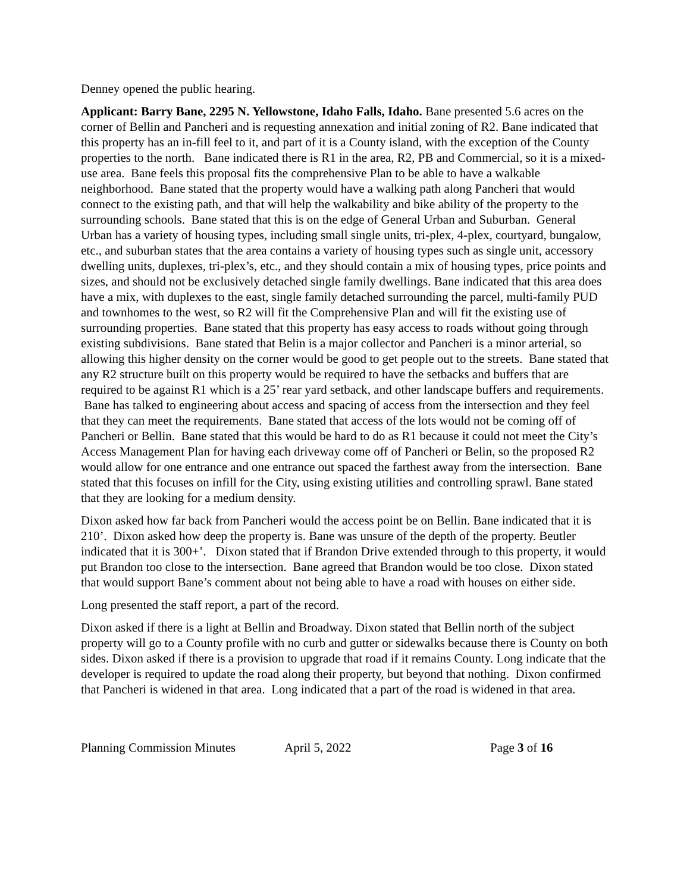Denney opened the public hearing.
Applicant: Barry Bane, 2295 N. Yellowstone, Idaho Falls, Idaho. Bane presented 5.6 acres on the corner of Bellin and Pancheri and is requesting annexation and initial zoning of R2. Bane indicated that this property has an in-fill feel to it, and part of it is a County island, with the exception of the County properties to the north. Bane indicated there is R1 in the area, R2, PB and Commercial, so it is a mixed-use area. Bane feels this proposal fits the comprehensive Plan to be able to have a walkable neighborhood. Bane stated that the property would have a walking path along Pancheri that would connect to the existing path, and that will help the walkability and bike ability of the property to the surrounding schools. Bane stated that this is on the edge of General Urban and Suburban. General Urban has a variety of housing types, including small single units, tri-plex, 4-plex, courtyard, bungalow, etc., and suburban states that the area contains a variety of housing types such as single unit, accessory dwelling units, duplexes, tri-plex’s, etc., and they should contain a mix of housing types, price points and sizes, and should not be exclusively detached single family dwellings. Bane indicated that this area does have a mix, with duplexes to the east, single family detached surrounding the parcel, multi-family PUD and townhomes to the west, so R2 will fit the Comprehensive Plan and will fit the existing use of surrounding properties. Bane stated that this property has easy access to roads without going through existing subdivisions. Bane stated that Belin is a major collector and Pancheri is a minor arterial, so allowing this higher density on the corner would be good to get people out to the streets. Bane stated that any R2 structure built on this property would be required to have the setbacks and buffers that are required to be against R1 which is a 25’ rear yard setback, and other landscape buffers and requirements. Bane has talked to engineering about access and spacing of access from the intersection and they feel that they can meet the requirements. Bane stated that access of the lots would not be coming off of Pancheri or Bellin. Bane stated that this would be hard to do as R1 because it could not meet the City’s Access Management Plan for having each driveway come off of Pancheri or Belin, so the proposed R2 would allow for one entrance and one entrance out spaced the farthest away from the intersection. Bane stated that this focuses on infill for the City, using existing utilities and controlling sprawl. Bane stated that they are looking for a medium density.
Dixon asked how far back from Pancheri would the access point be on Bellin. Bane indicated that it is 210’. Dixon asked how deep the property is. Bane was unsure of the depth of the property. Beutler indicated that it is 300+’. Dixon stated that if Brandon Drive extended through to this property, it would put Brandon too close to the intersection. Bane agreed that Brandon would be too close. Dixon stated that would support Bane’s comment about not being able to have a road with houses on either side.
Long presented the staff report, a part of the record.
Dixon asked if there is a light at Bellin and Broadway. Dixon stated that Bellin north of the subject property will go to a County profile with no curb and gutter or sidewalks because there is County on both sides. Dixon asked if there is a provision to upgrade that road if it remains County. Long indicate that the developer is required to update the road along their property, but beyond that nothing. Dixon confirmed that Pancheri is widened in that area. Long indicated that a part of the road is widened in that area.
Planning Commission Minutes April 5, 2022 Page 3 of 16